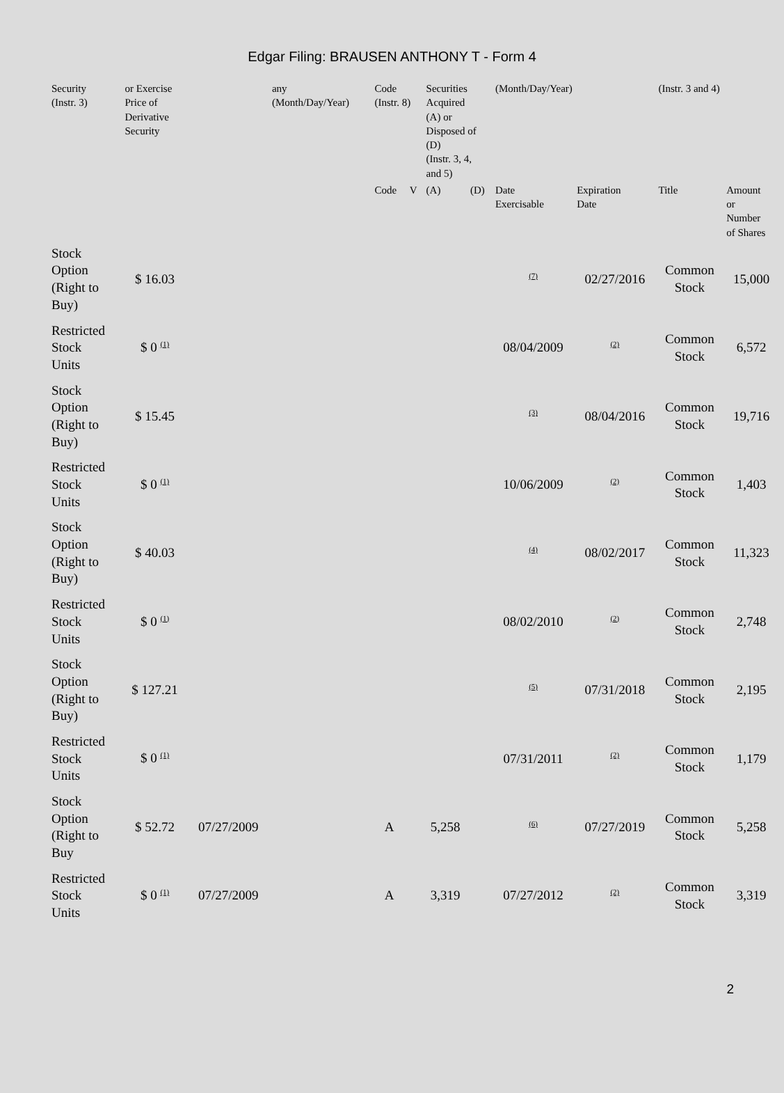Edgar Filing: BRAUSEN ANTHONY T - Form 4
| Security (Instr. 3) | or Exercise Price of Derivative Security | | any (Month/Day/Year) | Code (Instr. 8) | | Securities Acquired (A) or Disposed of (D) (Instr. 3, 4, and 5) | | (Month/Day/Year) | | (Instr. 3 and 4) | |
| --- | --- | --- | --- | --- | --- | --- | --- | --- | --- | --- | --- |
| | | | | Code | V | (A) | (D) | Date Exercisable | Expiration Date | Title | Amount or Number of Shares |
| Stock Option (Right to Buy) | $ 16.03 | | | | | | | <sup>(7)</sup> | 02/27/2016 | Common Stock | 15,000 |
| Restricted Stock Units | $ 0 <sup>(1)</sup> | | | | | | | 08/04/2009 | <sup>(2)</sup> | Common Stock | 6,572 |
| Stock Option (Right to Buy) | $ 15.45 | | | | | | | <sup>(3)</sup> | 08/04/2016 | Common Stock | 19,716 |
| Restricted Stock Units | $ 0 <sup>(1)</sup> | | | | | | | 10/06/2009 | <sup>(2)</sup> | Common Stock | 1,403 |
| Stock Option (Right to Buy) | $ 40.03 | | | | | | | <sup>(4)</sup> | 08/02/2017 | Common Stock | 11,323 |
| Restricted Stock Units | $ 0 <sup>(1)</sup> | | | | | | | 08/02/2010 | <sup>(2)</sup> | Common Stock | 2,748 |
| Stock Option (Right to Buy) | $ 127.21 | | | | | | | <sup>(5)</sup> | 07/31/2018 | Common Stock | 2,195 |
| Restricted Stock Units | $ 0 <sup>(1)</sup> | | | | | | | 07/31/2011 | <sup>(2)</sup> | Common Stock | 1,179 |
| Stock Option (Right to Buy | $ 52.72 | 07/27/2009 | | A | | 5,258 | | <sup>(6)</sup> | 07/27/2019 | Common Stock | 5,258 |
| Restricted Stock Units | $ 0 <sup>(1)</sup> | 07/27/2009 | | A | | 3,319 | | 07/27/2012 | <sup>(2)</sup> | Common Stock | 3,319 |
2